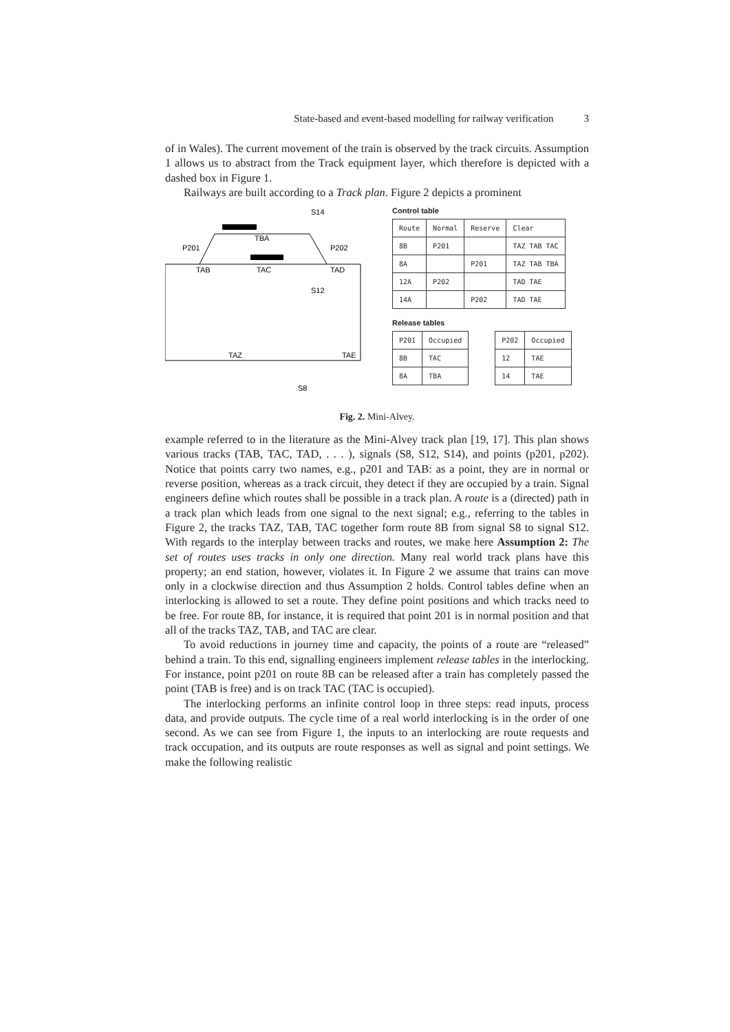State-based and event-based modelling for railway verification 3
of in Wales). The current movement of the train is observed by the track circuits. Assumption 1 allows us to abstract from the Track equipment layer, which therefore is depicted with a dashed box in Figure 1.
Railways are built according to a Track plan. Figure 2 depicts a prominent
S14
TBA
P201
P202
TAB
TAC
TAD
S12
TAZ
TAE
S8
Control table
| Route | Normal | Reserve | Clear |
| 8B | P201 | | TAZ TAB TAC |
| 8A | | P201 | TAZ TAB TBA |
| 12A | P202 | | TAD TAE |
| 14A | | P202 | TAD TAE |
Release tables
| P201 | Occupied |
| 8B | TAC |
| 8A | TBA |
| P202 | Occupied |
| 12 | TAE |
| 14 | TAE |
Fig. 2. Mini-Alvey.
example referred to in the literature as the Mini-Alvey track plan [19, 17]. This plan shows various tracks (TAB, TAC, TAD, . . . ), signals (S8, S12, S14), and points (p201, p202). Notice that points carry two names, e.g., p201 and TAB: as a point, they are in normal or reverse position, whereas as a track circuit, they detect if they are occupied by a train. Signal engineers define which routes shall be possible in a track plan. A route is a (directed) path in a track plan which leads from one signal to the next signal; e.g., referring to the tables in Figure 2, the tracks TAZ, TAB, TAC together form route 8B from signal S8 to signal S12. With regards to the interplay between tracks and routes, we make here Assumption 2: The set of routes uses tracks in only one direction. Many real world track plans have this property; an end station, however, violates it. In Figure 2 we assume that trains can move only in a clockwise direction and thus Assumption 2 holds. Control tables define when an interlocking is allowed to set a route. They define point positions and which tracks need to be free. For route 8B, for instance, it is required that point 201 is in normal position and that all of the tracks TAZ, TAB, and TAC are clear.
To avoid reductions in journey time and capacity, the points of a route are “released” behind a train. To this end, signalling engineers implement release tables in the interlocking. For instance, point p201 on route 8B can be released after a train has completely passed the point (TAB is free) and is on track TAC (TAC is occupied).
The interlocking performs an infinite control loop in three steps: read inputs, process data, and provide outputs. The cycle time of a real world interlocking is in the order of one second. As we can see from Figure 1, the inputs to an interlocking are route requests and track occupation, and its outputs are route responses as well as signal and point settings. We make the following realistic